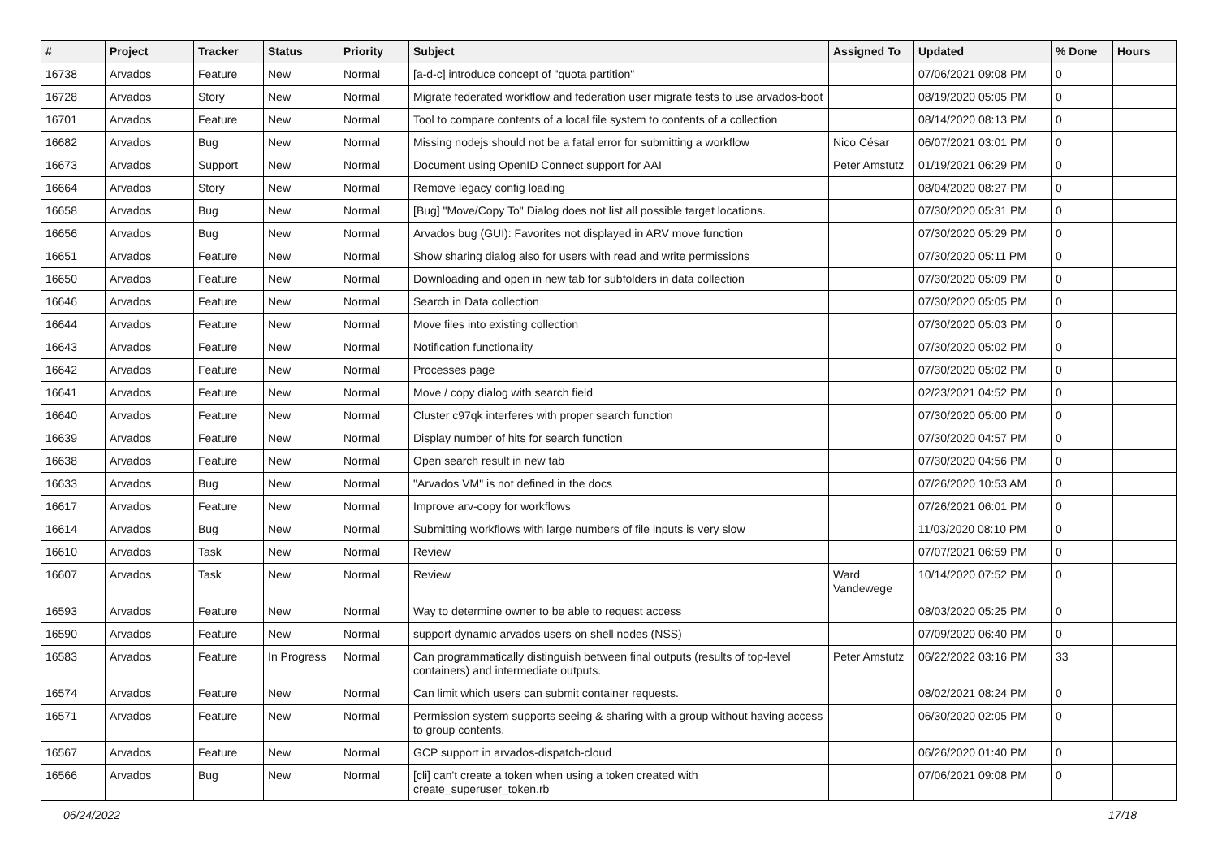| # | Project | Tracker | Status | Priority | Subject | Assigned To | Updated | % Done | Hours |
| --- | --- | --- | --- | --- | --- | --- | --- | --- | --- |
| 16738 | Arvados | Feature | New | Normal | [a-d-c] introduce concept of "quota partition" | | 07/06/2021 09:08 PM | 0 | |
| 16728 | Arvados | Story | New | Normal | Migrate federated workflow and federation user migrate tests to use arvados-boot | | 08/19/2020 05:05 PM | 0 | |
| 16701 | Arvados | Feature | New | Normal | Tool to compare contents of a local file system to contents of a collection | | 08/14/2020 08:13 PM | 0 | |
| 16682 | Arvados | Bug | New | Normal | Missing nodejs should not be a fatal error for submitting a workflow | Nico César | 06/07/2021 03:01 PM | 0 | |
| 16673 | Arvados | Support | New | Normal | Document using OpenID Connect support for AAI | Peter Amstutz | 01/19/2021 06:29 PM | 0 | |
| 16664 | Arvados | Story | New | Normal | Remove legacy config loading | | 08/04/2020 08:27 PM | 0 | |
| 16658 | Arvados | Bug | New | Normal | [Bug] "Move/Copy To" Dialog does not list all possible target locations. | | 07/30/2020 05:31 PM | 0 | |
| 16656 | Arvados | Bug | New | Normal | Arvados bug (GUI): Favorites not displayed in ARV move function | | 07/30/2020 05:29 PM | 0 | |
| 16651 | Arvados | Feature | New | Normal | Show sharing dialog also for users with read and write permissions | | 07/30/2020 05:11 PM | 0 | |
| 16650 | Arvados | Feature | New | Normal | Downloading and open in new tab for subfolders in data collection | | 07/30/2020 05:09 PM | 0 | |
| 16646 | Arvados | Feature | New | Normal | Search in Data collection | | 07/30/2020 05:05 PM | 0 | |
| 16644 | Arvados | Feature | New | Normal | Move files into existing collection | | 07/30/2020 05:03 PM | 0 | |
| 16643 | Arvados | Feature | New | Normal | Notification functionality | | 07/30/2020 05:02 PM | 0 | |
| 16642 | Arvados | Feature | New | Normal | Processes page | | 07/30/2020 05:02 PM | 0 | |
| 16641 | Arvados | Feature | New | Normal | Move / copy dialog with search field | | 02/23/2021 04:52 PM | 0 | |
| 16640 | Arvados | Feature | New | Normal | Cluster c97qk interferes with proper search function | | 07/30/2020 05:00 PM | 0 | |
| 16639 | Arvados | Feature | New | Normal | Display number of hits for search function | | 07/30/2020 04:57 PM | 0 | |
| 16638 | Arvados | Feature | New | Normal | Open search result in new tab | | 07/30/2020 04:56 PM | 0 | |
| 16633 | Arvados | Bug | New | Normal | "Arvados VM" is not defined in the docs | | 07/26/2020 10:53 AM | 0 | |
| 16617 | Arvados | Feature | New | Normal | Improve arv-copy for workflows | | 07/26/2021 06:01 PM | 0 | |
| 16614 | Arvados | Bug | New | Normal | Submitting workflows with large numbers of file inputs is very slow | | 11/03/2020 08:10 PM | 0 | |
| 16610 | Arvados | Task | New | Normal | Review | | 07/07/2021 06:59 PM | 0 | |
| 16607 | Arvados | Task | New | Normal | Review | Ward Vandewege | 10/14/2020 07:52 PM | 0 | |
| 16593 | Arvados | Feature | New | Normal | Way to determine owner to be able to request access | | 08/03/2020 05:25 PM | 0 | |
| 16590 | Arvados | Feature | New | Normal | support dynamic arvados users on shell nodes (NSS) | | 07/09/2020 06:40 PM | 0 | |
| 16583 | Arvados | Feature | In Progress | Normal | Can programmatically distinguish between final outputs (results of top-level containers) and intermediate outputs. | Peter Amstutz | 06/22/2022 03:16 PM | 33 | |
| 16574 | Arvados | Feature | New | Normal | Can limit which users can submit container requests. | | 08/02/2021 08:24 PM | 0 | |
| 16571 | Arvados | Feature | New | Normal | Permission system supports seeing & sharing with a group without having access to group contents. | | 06/30/2020 02:05 PM | 0 | |
| 16567 | Arvados | Feature | New | Normal | GCP support in arvados-dispatch-cloud | | 06/26/2020 01:40 PM | 0 | |
| 16566 | Arvados | Bug | New | Normal | [cli] can't create a token when using a token created with create_superuser_token.rb | | 07/06/2021 09:08 PM | 0 | |
06/24/2022 17/18